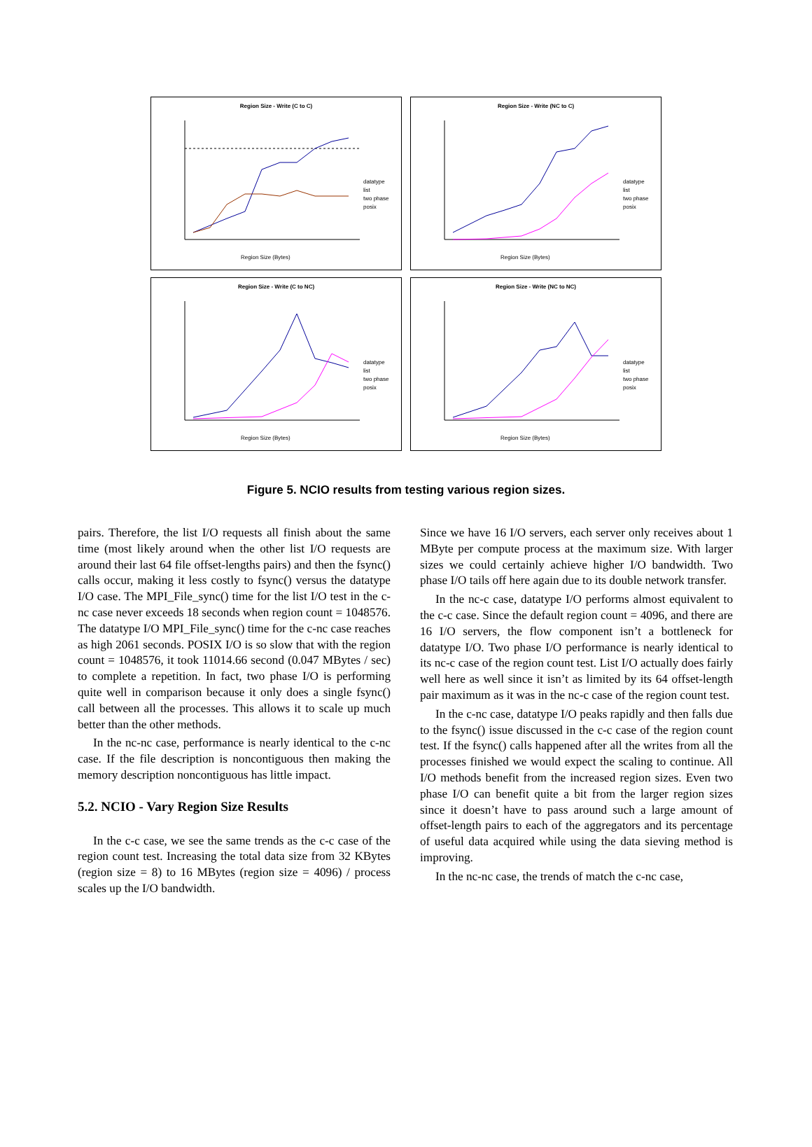Region Size - Write (C to C)
datatype
list
two phase
posix
Region Size (Bytes)
Region Size - Write (NC to C)
datatype
list
two phase
posix
Region Size (Bytes)
Region Size - Write (C to NC)
datatype
list
two phase
posix
Region Size (Bytes)
Region Size - Write (NC to NC)
datatype
list
two phase
posix
Region Size (Bytes)
Figure 5. NCIO results from testing various region sizes.
pairs. Therefore, the list I/O requests all finish about the same time (most likely around when the other list I/O requests are around their last 64 file offset-lengths pairs) and then the fsync() calls occur, making it less costly to fsync() versus the datatype I/O case. The MPI_File_sync() time for the list I/O test in the c-nc case never exceeds 18 seconds when region count = 1048576. The datatype I/O MPI_File_sync() time for the c-nc case reaches as high 2061 seconds. POSIX I/O is so slow that with the region count = 1048576, it took 11014.66 second (0.047 MBytes / sec) to complete a repetition. In fact, two phase I/O is performing quite well in comparison because it only does a single fsync() call between all the processes. This allows it to scale up much better than the other methods.
In the nc-nc case, performance is nearly identical to the c-nc case. If the file description is noncontiguous then making the memory description noncontiguous has little impact.
5.2. NCIO - Vary Region Size Results
In the c-c case, we see the same trends as the c-c case of the region count test. Increasing the total data size from 32 KBytes (region size = 8) to 16 MBytes (region size = 4096) / process scales up the I/O bandwidth.
Since we have 16 I/O servers, each server only receives about 1 MByte per compute process at the maximum size. With larger sizes we could certainly achieve higher I/O bandwidth. Two phase I/O tails off here again due to its double network transfer.
In the nc-c case, datatype I/O performs almost equivalent to the c-c case. Since the default region count = 4096, and there are 16 I/O servers, the flow component isn’t a bottleneck for datatype I/O. Two phase I/O performance is nearly identical to its nc-c case of the region count test. List I/O actually does fairly well here as well since it isn’t as limited by its 64 offset-length pair maximum as it was in the nc-c case of the region count test.
In the c-nc case, datatype I/O peaks rapidly and then falls due to the fsync() issue discussed in the c-c case of the region count test. If the fsync() calls happened after all the writes from all the processes finished we would expect the scaling to continue. All I/O methods benefit from the increased region sizes. Even two phase I/O can benefit quite a bit from the larger region sizes since it doesn’t have to pass around such a large amount of offset-length pairs to each of the aggregators and its percentage of useful data acquired while using the data sieving method is improving.
In the nc-nc case, the trends of match the c-nc case,